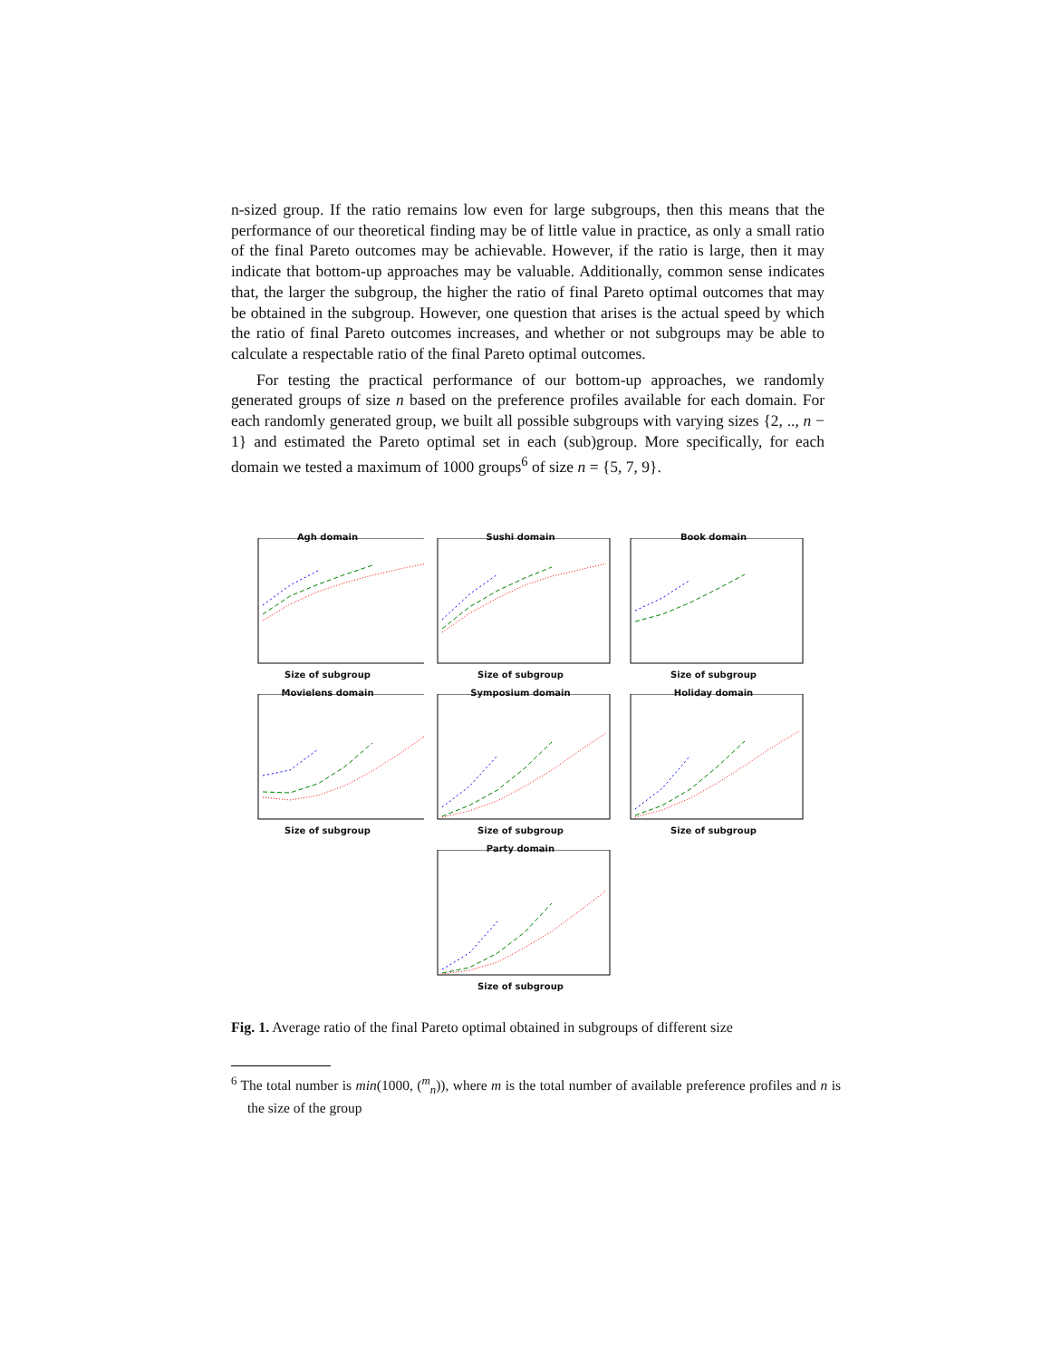n-sized group. If the ratio remains low even for large subgroups, then this means that the performance of our theoretical finding may be of little value in practice, as only a small ratio of the final Pareto outcomes may be achievable. However, if the ratio is large, then it may indicate that bottom-up approaches may be valuable. Additionally, common sense indicates that, the larger the subgroup, the higher the ratio of final Pareto optimal outcomes that may be obtained in the subgroup. However, one question that arises is the actual speed by which the ratio of final Pareto outcomes increases, and whether or not subgroups may be able to calculate a respectable ratio of the final Pareto optimal outcomes.
For testing the practical performance of our bottom-up approaches, we randomly generated groups of size n based on the preference profiles available for each domain. For each randomly generated group, we built all possible subgroups with varying sizes {2, .., n − 1} and estimated the Pareto optimal set in each (sub)group. More specifically, for each domain we tested a maximum of 1000 groups<sup>6</sup> of size n = {5, 7, 9}.
Agh domain
Size of subgroup
Sushi domain
Size of subgroup
Book domain
Size of subgroup
Movielens domain
Size of subgroup
Symposium domain
Size of subgroup
Holiday domain
Size of subgroup
Party domain
Size of subgroup
Fig. 1. Average ratio of the final Pareto optimal obtained in subgroups of different size
<sup>6</sup> The total number is min(1000, (<sup>m</sup><sub>n</sub>)), where m is the total number of available preference profiles and n is the size of the group